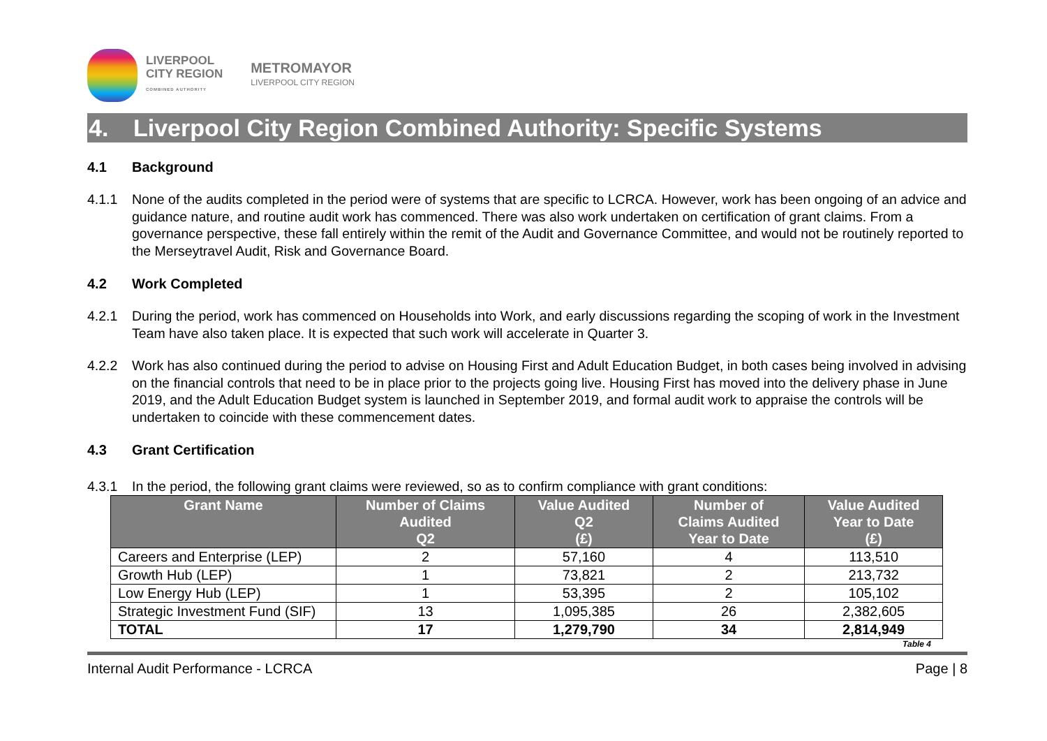LIVERPOOL
CITY REGION
COMBINED AUTHORITY
METROMAYOR
LIVERPOOL CITY REGION
4. Liverpool City Region Combined Authority: Specific Systems
4.1 Background
4.1.1 None of the audits completed in the period were of systems that are specific to LCRCA. However, work has been ongoing of an advice and guidance nature, and routine audit work has commenced. There was also work undertaken on certification of grant claims. From a governance perspective, these fall entirely within the remit of the Audit and Governance Committee, and would not be routinely reported to the Merseytravel Audit, Risk and Governance Board.
4.2 Work Completed
4.2.1 During the period, work has commenced on Households into Work, and early discussions regarding the scoping of work in the Investment Team have also taken place. It is expected that such work will accelerate in Quarter 3.
4.2.2 Work has also continued during the period to advise on Housing First and Adult Education Budget, in both cases being involved in advising on the financial controls that need to be in place prior to the projects going live. Housing First has moved into the delivery phase in June 2019, and the Adult Education Budget system is launched in September 2019, and formal audit work to appraise the controls will be undertaken to coincide with these commencement dates.
4.3 Grant Certification
4.3.1 In the period, the following grant claims were reviewed, so as to confirm compliance with grant conditions:
| Grant Name | Number of Claims Audited Q2 | Value Audited Q2 (£) | Number of Claims Audited Year to Date | Value Audited Year to Date (£) |
| --- | --- | --- | --- | --- |
| Careers and Enterprise (LEP) | 2 | 57,160 | 4 | 113,510 |
| Growth Hub (LEP) | 1 | 73,821 | 2 | 213,732 |
| Low Energy Hub (LEP) | 1 | 53,395 | 2 | 105,102 |
| Strategic Investment Fund (SIF) | 13 | 1,095,385 | 26 | 2,382,605 |
| TOTAL | 17 | 1,279,790 | 34 | 2,814,949 |
Table 4
Internal Audit Performance - LCRCA Page | 8